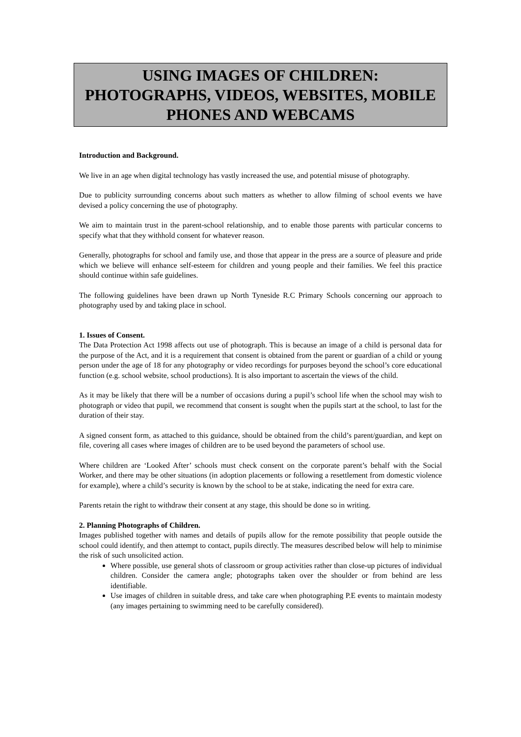USING IMAGES OF CHILDREN:
PHOTOGRAPHS, VIDEOS, WEBSITES, MOBILE
PHONES AND WEBCAMS
Introduction and Background.
We live in an age when digital technology has vastly increased the use, and potential misuse of photography.
Due to publicity surrounding concerns about such matters as whether to allow filming of school events we have devised a policy concerning the use of photography.
We aim to maintain trust in the parent-school relationship, and to enable those parents with particular concerns to specify what that they withhold consent for whatever reason.
Generally, photographs for school and family use, and those that appear in the press are a source of pleasure and pride which we believe will enhance self-esteem for children and young people and their families. We feel this practice should continue within safe guidelines.
The following guidelines have been drawn up North Tyneside R.C Primary Schools concerning our approach to photography used by and taking place in school.
1. Issues of Consent.
The Data Protection Act 1998 affects out use of photograph. This is because an image of a child is personal data for the purpose of the Act, and it is a requirement that consent is obtained from the parent or guardian of a child or young person under the age of 18 for any photography or video recordings for purposes beyond the school’s core educational function (e.g. school website, school productions). It is also important to ascertain the views of the child.
As it may be likely that there will be a number of occasions during a pupil’s school life when the school may wish to photograph or video that pupil, we recommend that consent is sought when the pupils start at the school, to last for the duration of their stay.
A signed consent form, as attached to this guidance, should be obtained from the child’s parent/guardian, and kept on file, covering all cases where images of children are to be used beyond the parameters of school use.
Where children are ‘Looked After’ schools must check consent on the corporate parent’s behalf with the Social Worker, and there may be other situations (in adoption placements or following a resettlement from domestic violence for example), where a child’s security is known by the school to be at stake, indicating the need for extra care.
Parents retain the right to withdraw their consent at any stage, this should be done so in writing.
2. Planning Photographs of Children.
Images published together with names and details of pupils allow for the remote possibility that people outside the school could identify, and then attempt to contact, pupils directly. The measures described below will help to minimise the risk of such unsolicited action.
Where possible, use general shots of classroom or group activities rather than close-up pictures of individual children. Consider the camera angle; photographs taken over the shoulder or from behind are less identifiable.
Use images of children in suitable dress, and take care when photographing P.E events to maintain modesty (any images pertaining to swimming need to be carefully considered).